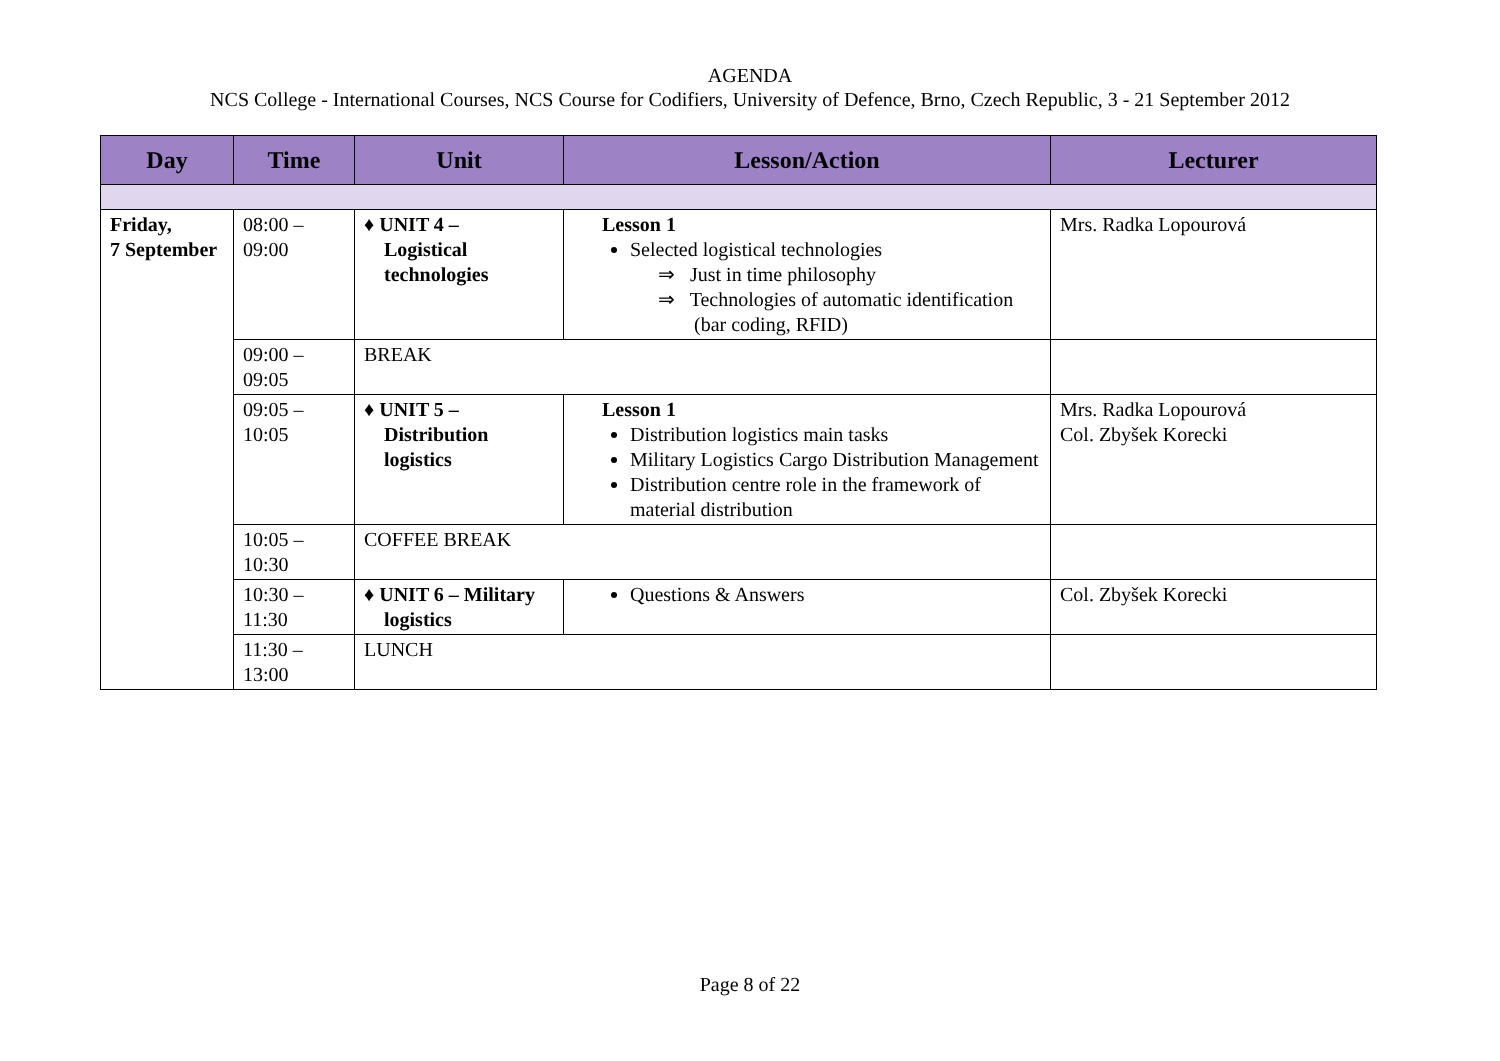AGENDA
NCS College - International Courses, NCS Course for Codifiers, University of Defence, Brno, Czech Republic, 3 - 21 September 2012
| Day | Time | Unit | Lesson/Action | Lecturer |
| --- | --- | --- | --- | --- |
| Friday, 7 September | 08:00 – 09:00 | ♦ UNIT 4 – Logistical technologies | Lesson 1 Selected logistical technologies ⇒ Just in time philosophy ⇒ Technologies of automatic identification (bar coding, RFID) | Mrs. Radka Lopourová |
| | 09:00 – 09:05 | BREAK | | |
| | 09:05 – 10:05 | ♦ UNIT 5 – Distribution logistics | Lesson 1 Distribution logistics main tasks Military Logistics Cargo Distribution Management Distribution centre role in the framework of material distribution | Mrs. Radka Lopourová Col. Zbyšek Korecki |
| | 10:05 – 10:30 | COFFEE BREAK | | |
| | 10:30 – 11:30 | ♦ UNIT 6 – Military logistics | Questions & Answers | Col. Zbyšek Korecki |
| | 11:30 – 13:00 | LUNCH | | |
Page 8 of 22